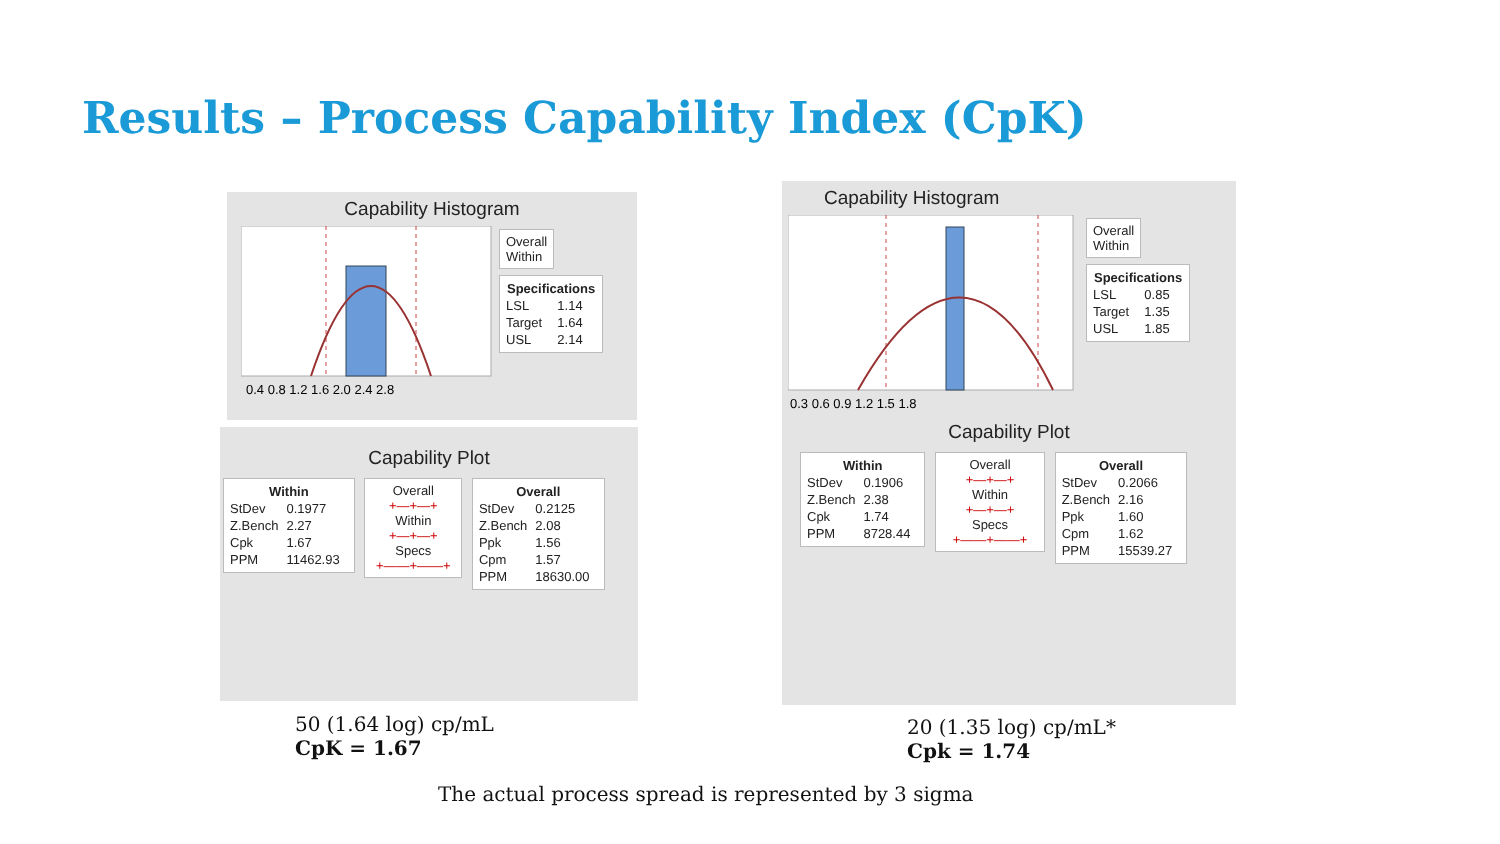Results – Process Capability Index (CpK)
Capability Histogram
0.4 0.8 1.2 1.6 2.0 2.4 2.8
Overall
Within
| Specifications | |
| --- | --- |
| LSL | 1.14 |
| Target | 1.64 |
| USL | 2.14 |
Capability Plot
| Within | |
| --- | --- |
| StDev | 0.1977 |
| Z.Bench | 2.27 |
| Cpk | 1.67 |
| PPM | 11462.93 |
Overall
+—+—+
Within
+—+—+
Specs
+——+——+
| Overall | |
| --- | --- |
| StDev | 0.2125 |
| Z.Bench | 2.08 |
| Ppk | 1.56 |
| Cpm | 1.57 |
| PPM | 18630.00 |
Capability Histogram
0.3 0.6 0.9 1.2 1.5 1.8
Overall
Within
| Specifications | |
| --- | --- |
| LSL | 0.85 |
| Target | 1.35 |
| USL | 1.85 |
Capability Plot
| Within | |
| --- | --- |
| StDev | 0.1906 |
| Z.Bench | 2.38 |
| Cpk | 1.74 |
| PPM | 8728.44 |
Overall
+—+—+
Within
+—+—+
Specs
+——+——+
| Overall | |
| --- | --- |
| StDev | 0.2066 |
| Z.Bench | 2.16 |
| Ppk | 1.60 |
| Cpm | 1.62 |
| PPM | 15539.27 |
50 (1.64 log) cp/mL
CpK = 1.67
20 (1.35 log) cp/mL*
Cpk = 1.74
The actual process spread is represented by 3 sigma